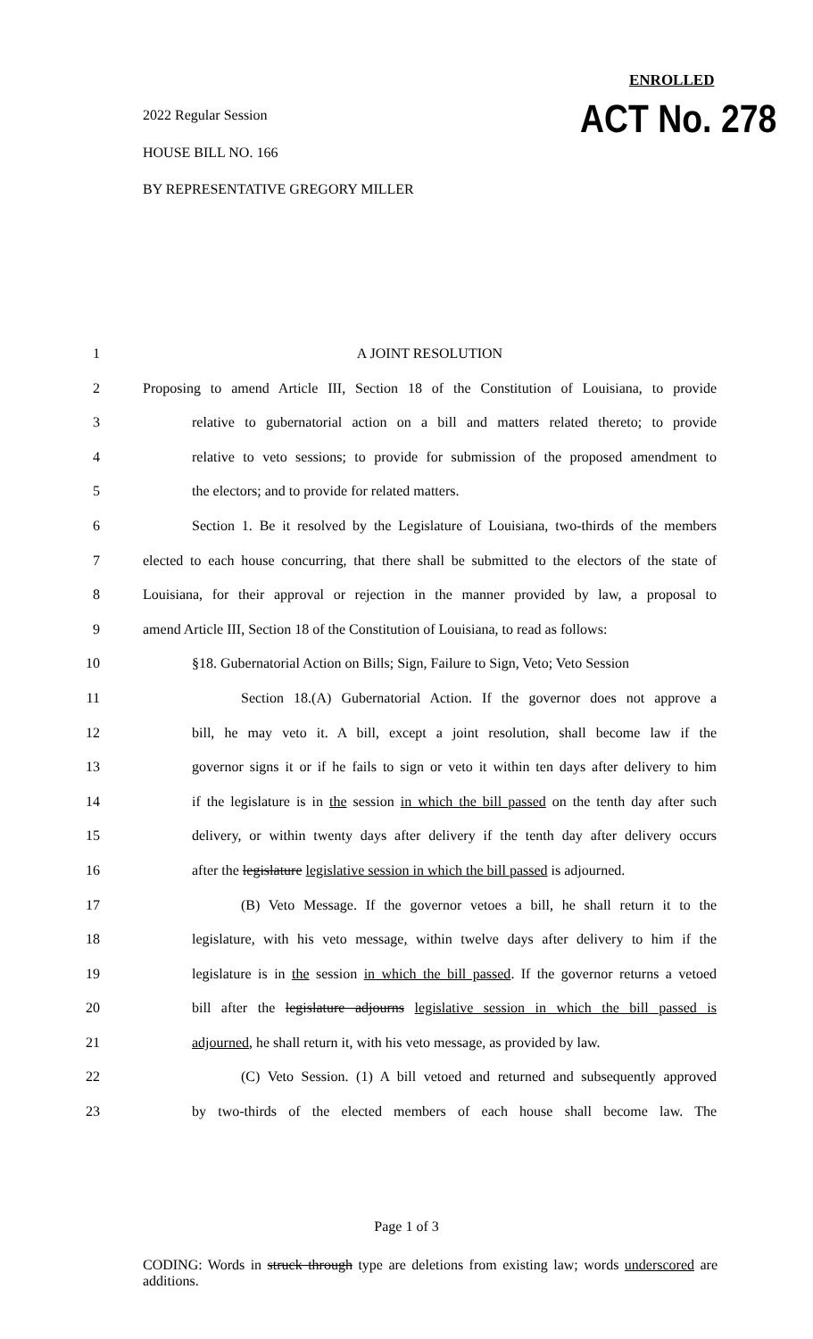ENROLLED
2022 Regular Session ACT No. 278
HOUSE BILL NO. 166
BY REPRESENTATIVE GREGORY MILLER
1 A JOINT RESOLUTION
2 Proposing to amend Article III, Section 18 of the Constitution of Louisiana, to provide
3 relative to gubernatorial action on a bill and matters related thereto; to provide
4 relative to veto sessions; to provide for submission of the proposed amendment to
5 the electors; and to provide for related matters.
6 Section 1. Be it resolved by the Legislature of Louisiana, two-thirds of the members
7 elected to each house concurring, that there shall be submitted to the electors of the state of
8 Louisiana, for their approval or rejection in the manner provided by law, a proposal to
9 amend Article III, Section 18 of the Constitution of Louisiana, to read as follows:
10 §18. Gubernatorial Action on Bills; Sign, Failure to Sign, Veto; Veto Session
11 Section 18.(A) Gubernatorial Action. If the governor does not approve a
12 bill, he may veto it. A bill, except a joint resolution, shall become law if the
13 governor signs it or if he fails to sign or veto it within ten days after delivery to him
14 if the legislature is in the session in which the bill passed on the tenth day after such
15 delivery, or within twenty days after delivery if the tenth day after delivery occurs
16 after the legislature legislative session in which the bill passed is adjourned.
17 (B) Veto Message. If the governor vetoes a bill, he shall return it to the
18 legislature, with his veto message, within twelve days after delivery to him if the
19 legislature is in the session in which the bill passed. If the governor returns a vetoed
20 bill after the legislature adjourns legislative session in which the bill passed is
21 adjourned, he shall return it, with his veto message, as provided by law.
22 (C) Veto Session. (1) A bill vetoed and returned and subsequently approved
23 by two-thirds of the elected members of each house shall become law. The
Page 1 of 3
CODING: Words in struck through type are deletions from existing law; words underscored are additions.